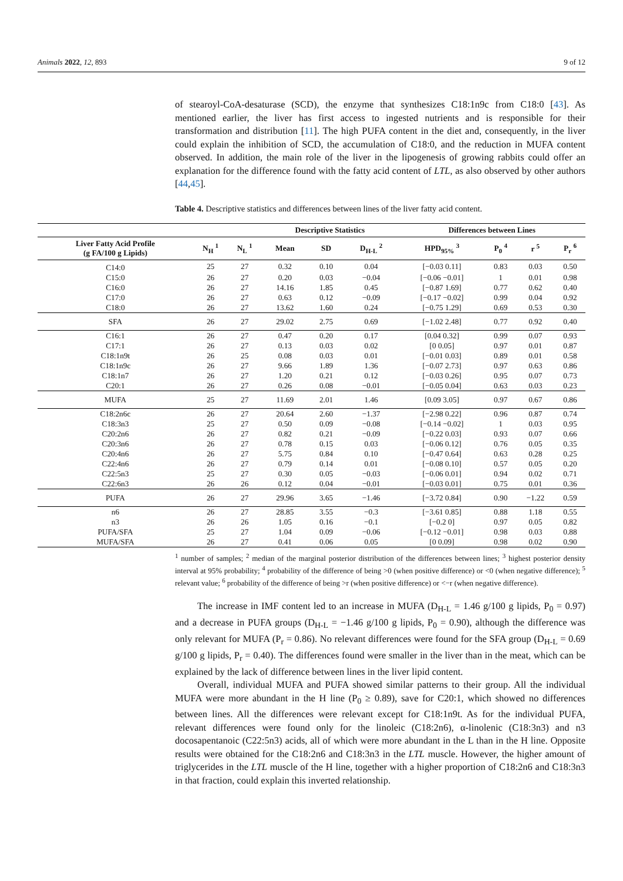Animals 2022, 12, 893 9 of 12
of stearoyl-CoA-desaturase (SCD), the enzyme that synthesizes C18:1n9c from C18:0 [43]. As mentioned earlier, the liver has first access to ingested nutrients and is responsible for their transformation and distribution [11]. The high PUFA content in the diet and, consequently, in the liver could explain the inhibition of SCD, the accumulation of C18:0, and the reduction in MUFA content observed. In addition, the main role of the liver in the lipogenesis of growing rabbits could offer an explanation for the difference found with the fatty acid content of LTL, as also observed by other authors [44,45].
Table 4. Descriptive statistics and differences between lines of the liver fatty acid content.
| | | | Descriptive Statistics | | | Differences between Lines | | | |
| --- | --- | --- | --- | --- | --- | --- | --- | --- | --- |
| Liver Fatty Acid Profile (g FA/100 g Lipids) | N<sub>H</sub> <sup>1</sup> | N<sub>L</sub> <sup>1</sup> | Mean | SD | D<sub>H-L</sub> <sup>2</sup> | HPD<sub>95%</sub> <sup>3</sup> | P<sub>0</sub> <sup>4</sup> | r <sup>5</sup> | P<sub>r</sub> <sup>6</sup> |
| C14:0 | 25 | 27 | 0.32 | 0.10 | 0.04 | [−0.03 0.11] | 0.83 | 0.03 | 0.50 |
| C15:0 | 26 | 27 | 0.20 | 0.03 | −0.04 | [−0.06 −0.01] | 1 | 0.01 | 0.98 |
| C16:0 | 26 | 27 | 14.16 | 1.85 | 0.45 | [−0.87 1.69] | 0.77 | 0.62 | 0.40 |
| C17:0 | 26 | 27 | 0.63 | 0.12 | −0.09 | [−0.17 −0.02] | 0.99 | 0.04 | 0.92 |
| C18:0 | 26 | 27 | 13.62 | 1.60 | 0.24 | [−0.75 1.29] | 0.69 | 0.53 | 0.30 |
| SFA | 26 | 27 | 29.02 | 2.75 | 0.69 | [−1.02 2.48] | 0.77 | 0.92 | 0.40 |
| C16:1 | 26 | 27 | 0.47 | 0.20 | 0.17 | [0.04 0.32] | 0.99 | 0.07 | 0.93 |
| C17:1 | 26 | 27 | 0.13 | 0.03 | 0.02 | [0 0.05] | 0.97 | 0.01 | 0.87 |
| C18:1n9t | 26 | 25 | 0.08 | 0.03 | 0.01 | [−0.01 0.03] | 0.89 | 0.01 | 0.58 |
| C18:1n9c | 26 | 27 | 9.66 | 1.89 | 1.36 | [−0.07 2.73] | 0.97 | 0.63 | 0.86 |
| C18:1n7 | 26 | 27 | 1.20 | 0.21 | 0.12 | [−0.03 0.26] | 0.95 | 0.07 | 0.73 |
| C20:1 | 26 | 27 | 0.26 | 0.08 | −0.01 | [−0.05 0.04] | 0.63 | 0.03 | 0.23 |
| MUFA | 25 | 27 | 11.69 | 2.01 | 1.46 | [0.09 3.05] | 0.97 | 0.67 | 0.86 |
| C18:2n6c | 26 | 27 | 20.64 | 2.60 | −1.37 | [−2.98 0.22] | 0.96 | 0.87 | 0.74 |
| C18:3n3 | 25 | 27 | 0.50 | 0.09 | −0.08 | [−0.14 −0.02] | 1 | 0.03 | 0.95 |
| C20:2n6 | 26 | 27 | 0.82 | 0.21 | −0.09 | [−0.22 0.03] | 0.93 | 0.07 | 0.66 |
| C20:3n6 | 26 | 27 | 0.78 | 0.15 | 0.03 | [−0.06 0.12] | 0.76 | 0.05 | 0.35 |
| C20:4n6 | 26 | 27 | 5.75 | 0.84 | 0.10 | [−0.47 0.64] | 0.63 | 0.28 | 0.25 |
| C22:4n6 | 26 | 27 | 0.79 | 0.14 | 0.01 | [−0.08 0.10] | 0.57 | 0.05 | 0.20 |
| C22:5n3 | 25 | 27 | 0.30 | 0.05 | −0.03 | [−0.06 0.01] | 0.94 | 0.02 | 0.71 |
| C22:6n3 | 26 | 26 | 0.12 | 0.04 | −0.01 | [−0.03 0.01] | 0.75 | 0.01 | 0.36 |
| PUFA | 26 | 27 | 29.96 | 3.65 | −1.46 | [−3.72 0.84] | 0.90 | −1.22 | 0.59 |
| n6 | 26 | 27 | 28.85 | 3.55 | −0.3 | [−3.61 0.85] | 0.88 | 1.18 | 0.55 |
| n3 | 26 | 26 | 1.05 | 0.16 | −0.1 | [−0.2 0] | 0.97 | 0.05 | 0.82 |
| PUFA/SFA | 25 | 27 | 1.04 | 0.09 | −0.06 | [−0.12 −0.01] | 0.98 | 0.03 | 0.88 |
| MUFA/SFA | 26 | 27 | 0.41 | 0.06 | 0.05 | [0 0.09] | 0.98 | 0.02 | 0.90 |
<sup>1</sup> number of samples; <sup>2</sup> median of the marginal posterior distribution of the differences between lines; <sup>3</sup> highest posterior density interval at 95% probability; <sup>4</sup> probability of the difference of being >0 (when positive difference) or <0 (when negative difference); <sup>5</sup> relevant value; <sup>6</sup> probability of the difference of being >r (when positive difference) or <−r (when negative difference).
The increase in IMF content led to an increase in MUFA (D<sub>H-L</sub> = 1.46 g/100 g lipids, P<sub>0</sub> = 0.97) and a decrease in PUFA groups (D<sub>H-L</sub> = −1.46 g/100 g lipids, P<sub>0</sub> = 0.90), although the difference was only relevant for MUFA (P<sub>r</sub> = 0.86). No relevant differences were found for the SFA group (D<sub>H-L</sub> = 0.69 g/100 g lipids, P<sub>r</sub> = 0.40). The differences found were smaller in the liver than in the meat, which can be explained by the lack of difference between lines in the liver lipid content.
Overall, individual MUFA and PUFA showed similar patterns to their group. All the individual MUFA were more abundant in the H line (P<sub>0</sub> ≥ 0.89), save for C20:1, which showed no differences between lines. All the differences were relevant except for C18:1n9t. As for the individual PUFA, relevant differences were found only for the linoleic (C18:2n6), α-linolenic (C18:3n3) and n3 docosapentanoic (C22:5n3) acids, all of which were more abundant in the L than in the H line. Opposite results were obtained for the C18:2n6 and C18:3n3 in the LTL muscle. However, the higher amount of triglycerides in the LTL muscle of the H line, together with a higher proportion of C18:2n6 and C18:3n3 in that fraction, could explain this inverted relationship.